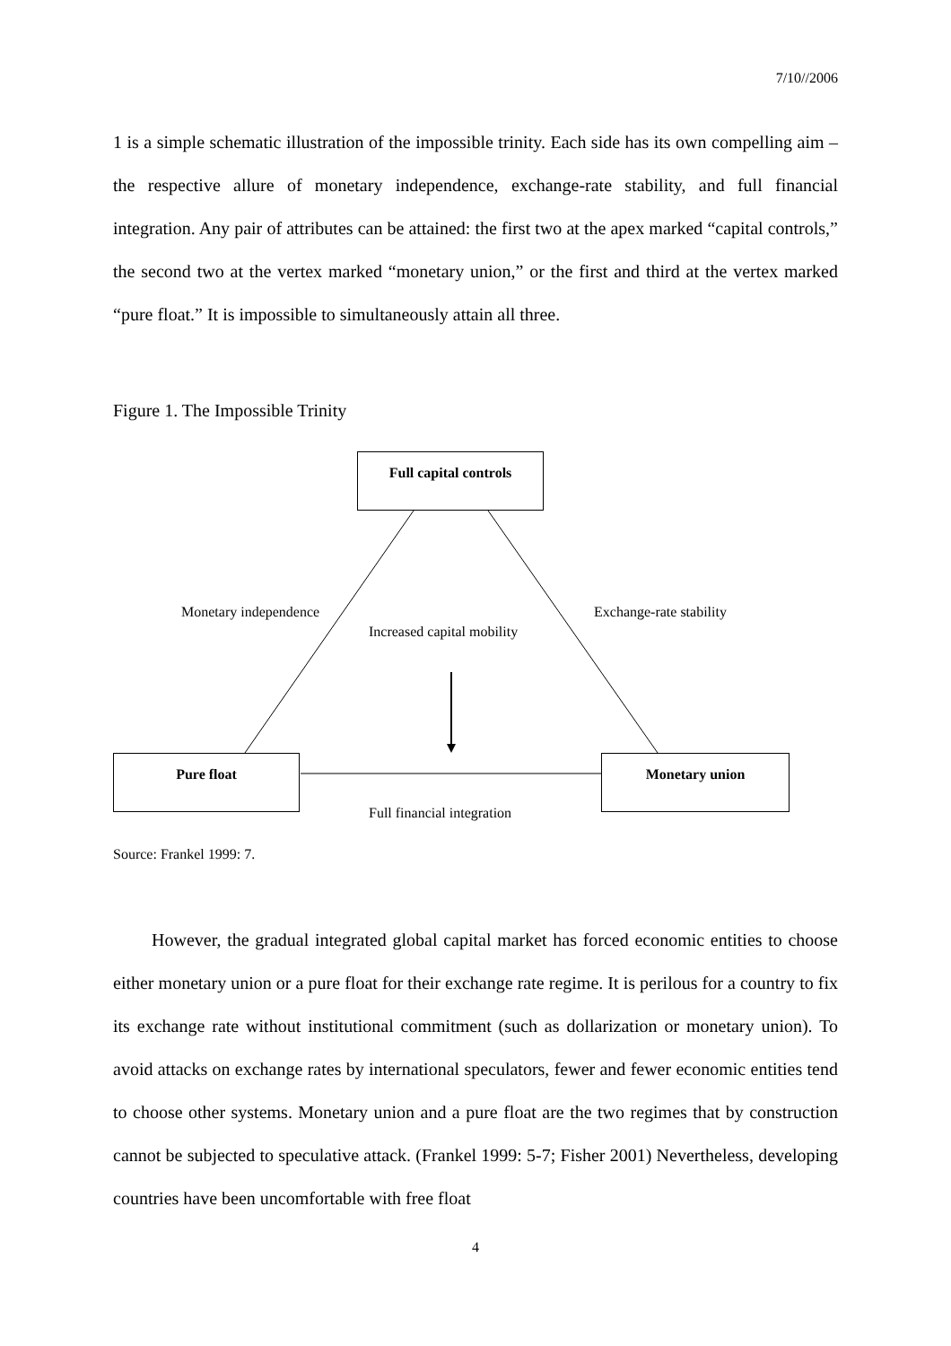7/10//2006
1 is a simple schematic illustration of the impossible trinity. Each side has its own compelling aim – the respective allure of monetary independence, exchange-rate stability, and full financial integration. Any pair of attributes can be attained: the first two at the apex marked “capital controls,” the second two at the vertex marked “monetary union,” or the first and third at the vertex marked “pure float.” It is impossible to simultaneously attain all three.
Figure 1. The Impossible Trinity
Full capital controls
Monetary independence Exchange-rate stability
Increased capital mobility
Pure float Monetary union
Full financial integration
Source: Frankel 1999: 7.
However, the gradual integrated global capital market has forced economic entities to choose either monetary union or a pure float for their exchange rate regime. It is perilous for a country to fix its exchange rate without institutional commitment (such as dollarization or monetary union). To avoid attacks on exchange rates by international speculators, fewer and fewer economic entities tend to choose other systems. Monetary union and a pure float are the two regimes that by construction cannot be subjected to speculative attack. (Frankel 1999: 5-7; Fisher 2001) Nevertheless, developing countries have been uncomfortable with free float
4